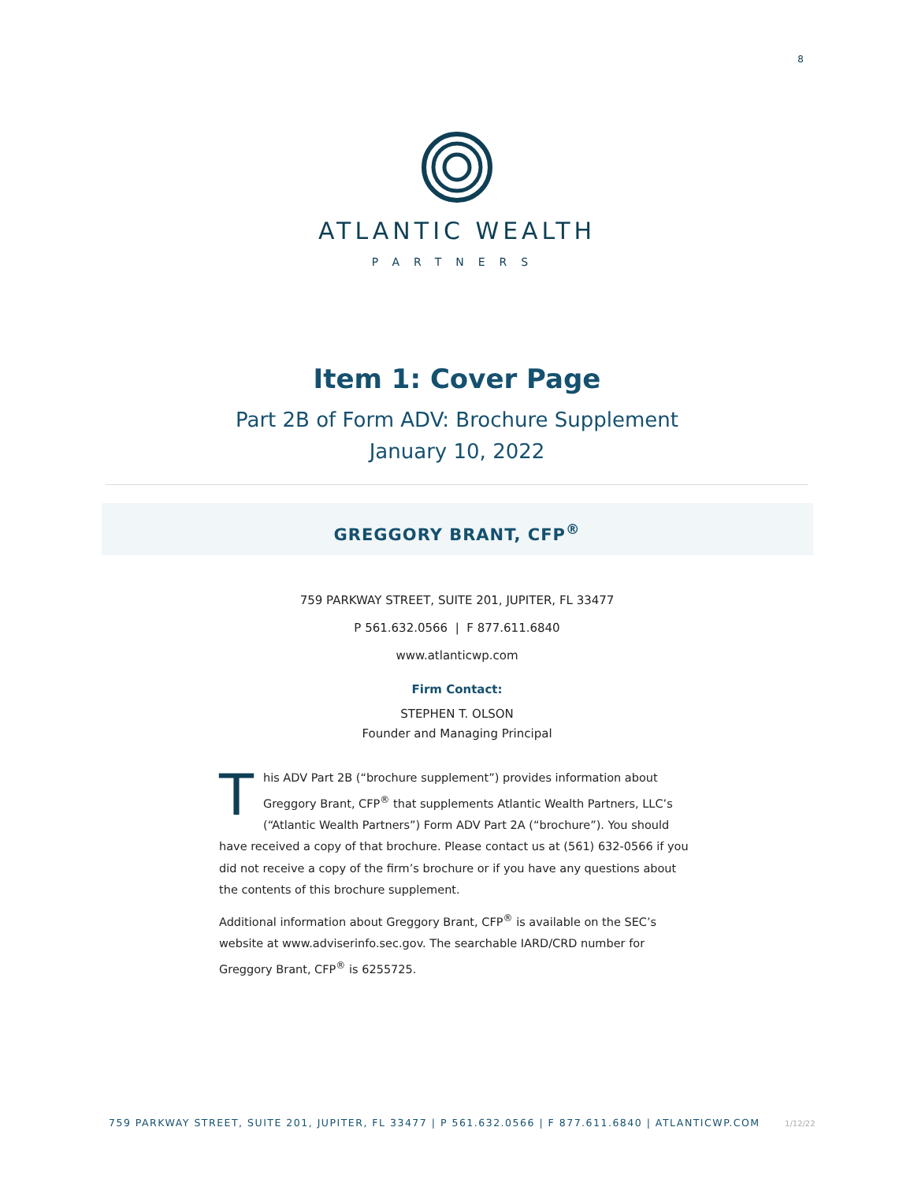8
ATLANTIC WEALTH
PARTNERS
Item 1: Cover Page
Part 2B of Form ADV: Brochure Supplement
January 10, 2022
GREGGORY BRANT, CFP<sup>®</sup>
759 PARKWAY STREET, SUITE 201, JUPITER, FL 33477
P 561.632.0566 | F 877.611.6840
www.atlanticwp.com
Firm Contact:
STEPHEN T. OLSON
Founder and Managing Principal
This ADV Part 2B (“brochure supplement”) provides information about Greggory Brant, CFP<sup>®</sup> that supplements Atlantic Wealth Partners, LLC’s (“Atlantic Wealth Partners”) Form ADV Part 2A (“brochure”). You should have received a copy of that brochure. Please contact us at (561) 632-0566 if you did not receive a copy of the firm’s brochure or if you have any questions about the contents of this brochure supplement.
Additional information about Greggory Brant, CFP<sup>®</sup> is available on the SEC’s website at www.adviserinfo.sec.gov. The searchable IARD/CRD number for Greggory Brant, CFP<sup>®</sup> is 6255725.
759 PARKWAY STREET, SUITE 201, JUPITER, FL 33477 | P 561.632.0566 | F 877.611.6840 | ATLANTICWP.COM 1/12/22